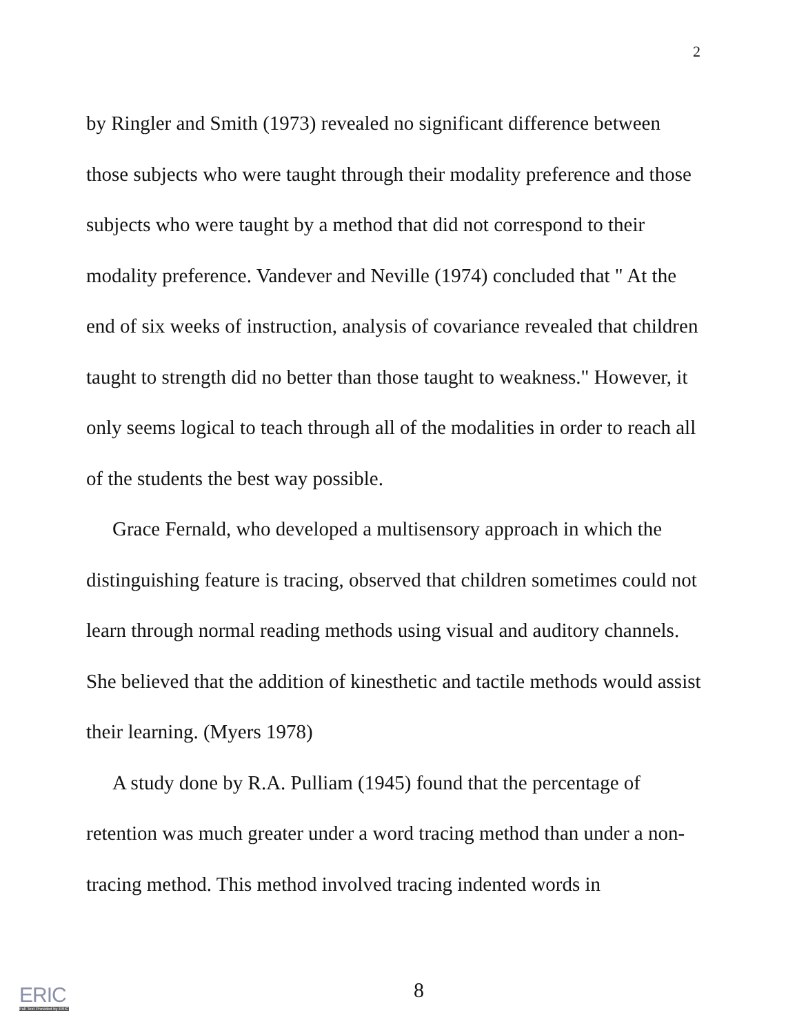2
by Ringler and Smith (1973) revealed no significant difference between those subjects who were taught through their modality preference and those subjects who were taught by a method that did not correspond to their modality preference. Vandever and Neville (1974) concluded that " At the end of six weeks of instruction, analysis of covariance revealed that children taught to strength did no better than those taught to weakness." However, it only seems logical to teach through all of the modalities in order to reach all of the students the best way possible.
Grace Fernald, who developed a multisensory approach in which the distinguishing feature is tracing, observed that children sometimes could not learn through normal reading methods using visual and auditory channels. She believed that the addition of kinesthetic and tactile methods would assist their learning. (Myers 1978)
A study done by R.A. Pulliam (1945) found that the percentage of retention was much greater under a word tracing method than under a non-tracing method. This method involved tracing indented words in
8
ERIC
Full Text Provided by ERIC